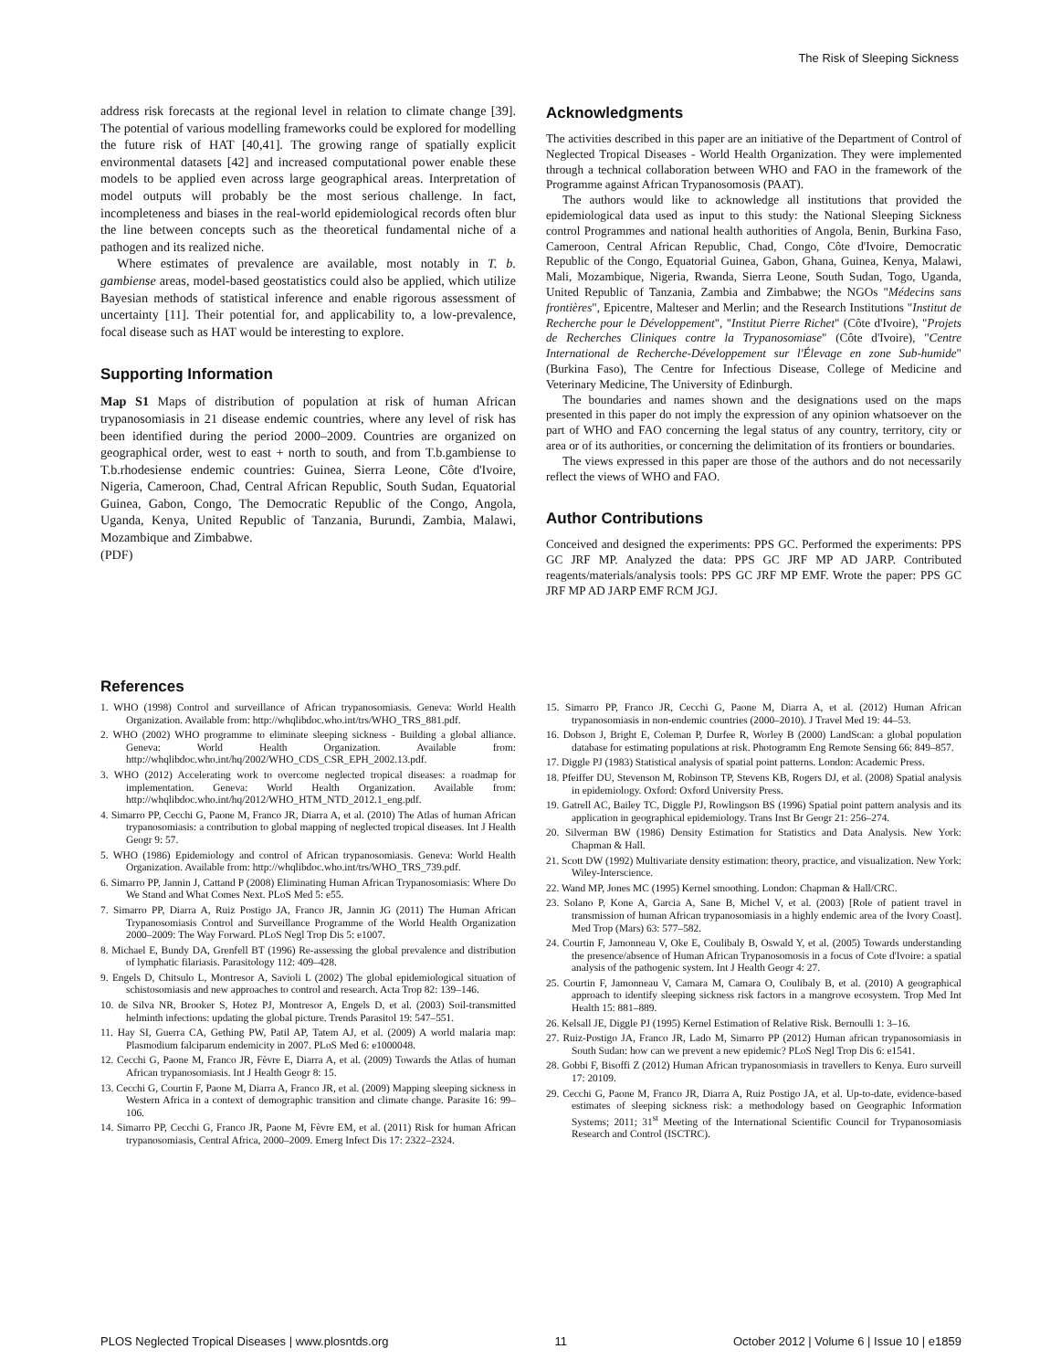The Risk of Sleeping Sickness
address risk forecasts at the regional level in relation to climate change [39]. The potential of various modelling frameworks could be explored for modelling the future risk of HAT [40,41]. The growing range of spatially explicit environmental datasets [42] and increased computational power enable these models to be applied even across large geographical areas. Interpretation of model outputs will probably be the most serious challenge. In fact, incompleteness and biases in the real-world epidemiological records often blur the line between concepts such as the theoretical fundamental niche of a pathogen and its realized niche.
Where estimates of prevalence are available, most notably in T. b. gambiense areas, model-based geostatistics could also be applied, which utilize Bayesian methods of statistical inference and enable rigorous assessment of uncertainty [11]. Their potential for, and applicability to, a low-prevalence, focal disease such as HAT would be interesting to explore.
Supporting Information
Map S1 Maps of distribution of population at risk of human African trypanosomiasis in 21 disease endemic countries, where any level of risk has been identified during the period 2000–2009. Countries are organized on geographical order, west to east + north to south, and from T.b.gambiense to T.b.rhodesiense endemic countries: Guinea, Sierra Leone, Côte d'Ivoire, Nigeria, Cameroon, Chad, Central African Republic, South Sudan, Equatorial Guinea, Gabon, Congo, The Democratic Republic of the Congo, Angola, Uganda, Kenya, United Republic of Tanzania, Burundi, Zambia, Malawi, Mozambique and Zimbabwe.
(PDF)
Acknowledgments
The activities described in this paper are an initiative of the Department of Control of Neglected Tropical Diseases - World Health Organization. They were implemented through a technical collaboration between WHO and FAO in the framework of the Programme against African Trypanosomosis (PAAT).
The authors would like to acknowledge all institutions that provided the epidemiological data used as input to this study: the National Sleeping Sickness control Programmes and national health authorities of Angola, Benin, Burkina Faso, Cameroon, Central African Republic, Chad, Congo, Côte d'Ivoire, Democratic Republic of the Congo, Equatorial Guinea, Gabon, Ghana, Guinea, Kenya, Malawi, Mali, Mozambique, Nigeria, Rwanda, Sierra Leone, South Sudan, Togo, Uganda, United Republic of Tanzania, Zambia and Zimbabwe; the NGOs "Médecins sans frontières", Epicentre, Malteser and Merlin; and the Research Institutions "Institut de Recherche pour le Développement", "Institut Pierre Richet" (Côte d'Ivoire), "Projets de Recherches Cliniques contre la Trypanosomiase" (Côte d'Ivoire), "Centre International de Recherche-Développement sur l'Élevage en zone Sub-humide" (Burkina Faso), The Centre for Infectious Disease, College of Medicine and Veterinary Medicine, The University of Edinburgh.
The boundaries and names shown and the designations used on the maps presented in this paper do not imply the expression of any opinion whatsoever on the part of WHO and FAO concerning the legal status of any country, territory, city or area or of its authorities, or concerning the delimitation of its frontiers or boundaries.
The views expressed in this paper are those of the authors and do not necessarily reflect the views of WHO and FAO.
Author Contributions
Conceived and designed the experiments: PPS GC. Performed the experiments: PPS GC JRF MP. Analyzed the data: PPS GC JRF MP AD JARP. Contributed reagents/materials/analysis tools: PPS GC JRF MP EMF. Wrote the paper: PPS GC JRF MP AD JARP EMF RCM JGJ.
References
1. WHO (1998) Control and surveillance of African trypanosomiasis. Geneva: World Health Organization. Available from: http://whqlibdoc.who.int/trs/WHO_TRS_881.pdf.
2. WHO (2002) WHO programme to eliminate sleeping sickness - Building a global alliance. Geneva: World Health Organization. Available from: http://whqlibdoc.who.int/hq/2002/WHO_CDS_CSR_EPH_2002.13.pdf.
3. WHO (2012) Accelerating work to overcome neglected tropical diseases: a roadmap for implementation. Geneva: World Health Organization. Available from: http://whqlibdoc.who.int/hq/2012/WHO_HTM_NTD_2012.1_eng.pdf.
4. Simarro PP, Cecchi G, Paone M, Franco JR, Diarra A, et al. (2010) The Atlas of human African trypanosomiasis: a contribution to global mapping of neglected tropical diseases. Int J Health Geogr 9: 57.
5. WHO (1986) Epidemiology and control of African trypanosomiasis. Geneva: World Health Organization. Available from: http://whqlibdoc.who.int/trs/WHO_TRS_739.pdf.
6. Simarro PP, Jannin J, Cattand P (2008) Eliminating Human African Trypanosomiasis: Where Do We Stand and What Comes Next. PLoS Med 5: e55.
7. Simarro PP, Diarra A, Ruiz Postigo JA, Franco JR, Jannin JG (2011) The Human African Trypanosomiasis Control and Surveillance Programme of the World Health Organization 2000–2009: The Way Forward. PLoS Negl Trop Dis 5: e1007.
8. Michael E, Bundy DA, Grenfell BT (1996) Re-assessing the global prevalence and distribution of lymphatic filariasis. Parasitology 112: 409–428.
9. Engels D, Chitsulo L, Montresor A, Savioli L (2002) The global epidemiological situation of schistosomiasis and new approaches to control and research. Acta Trop 82: 139–146.
10. de Silva NR, Brooker S, Hotez PJ, Montresor A, Engels D, et al. (2003) Soil-transmitted helminth infections: updating the global picture. Trends Parasitol 19: 547–551.
11. Hay SI, Guerra CA, Gething PW, Patil AP, Tatem AJ, et al. (2009) A world malaria map: Plasmodium falciparum endemicity in 2007. PLoS Med 6: e1000048.
12. Cecchi G, Paone M, Franco JR, Fèvre E, Diarra A, et al. (2009) Towards the Atlas of human African trypanosomiasis. Int J Health Geogr 8: 15.
13. Cecchi G, Courtin F, Paone M, Diarra A, Franco JR, et al. (2009) Mapping sleeping sickness in Western Africa in a context of demographic transition and climate change. Parasite 16: 99–106.
14. Simarro PP, Cecchi G, Franco JR, Paone M, Fèvre EM, et al. (2011) Risk for human African trypanosomiasis, Central Africa, 2000–2009. Emerg Infect Dis 17: 2322–2324.
15. Simarro PP, Franco JR, Cecchi G, Paone M, Diarra A, et al. (2012) Human African trypanosomiasis in non-endemic countries (2000–2010). J Travel Med 19: 44–53.
16. Dobson J, Bright E, Coleman P, Durfee R, Worley B (2000) LandScan: a global population database for estimating populations at risk. Photogramm Eng Remote Sensing 66: 849–857.
17. Diggle PJ (1983) Statistical analysis of spatial point patterns. London: Academic Press.
18. Pfeiffer DU, Stevenson M, Robinson TP, Stevens KB, Rogers DJ, et al. (2008) Spatial analysis in epidemiology. Oxford: Oxford University Press.
19. Gatrell AC, Bailey TC, Diggle PJ, Rowlingson BS (1996) Spatial point pattern analysis and its application in geographical epidemiology. Trans Inst Br Geogr 21: 256–274.
20. Silverman BW (1986) Density Estimation for Statistics and Data Analysis. New York: Chapman & Hall.
21. Scott DW (1992) Multivariate density estimation: theory, practice, and visualization. New York: Wiley-Interscience.
22. Wand MP, Jones MC (1995) Kernel smoothing. London: Chapman & Hall/CRC.
23. Solano P, Kone A, Garcia A, Sane B, Michel V, et al. (2003) [Role of patient travel in transmission of human African trypanosomiasis in a highly endemic area of the Ivory Coast]. Med Trop (Mars) 63: 577–582.
24. Courtin F, Jamonneau V, Oke E, Coulibaly B, Oswald Y, et al. (2005) Towards understanding the presence/absence of Human African Trypanosomosis in a focus of Cote d'Ivoire: a spatial analysis of the pathogenic system. Int J Health Geogr 4: 27.
25. Courtin F, Jamonneau V, Camara M, Camara O, Coulibaly B, et al. (2010) A geographical approach to identify sleeping sickness risk factors in a mangrove ecosystem. Trop Med Int Health 15: 881–889.
26. Kelsall JE, Diggle PJ (1995) Kernel Estimation of Relative Risk. Bernoulli 1: 3–16.
27. Ruiz-Postigo JA, Franco JR, Lado M, Simarro PP (2012) Human african trypanosomiasis in South Sudan: how can we prevent a new epidemic? PLoS Negl Trop Dis 6: e1541.
28. Gobbi F, Bisoffi Z (2012) Human African trypanosomiasis in travellers to Kenya. Euro surveill 17: 20109.
29. Cecchi G, Paone M, Franco JR, Diarra A, Ruiz Postigo JA, et al. Up-to-date, evidence-based estimates of sleeping sickness risk: a methodology based on Geographic Information Systems; 2011; 31<sup>st</sup> Meeting of the International Scientific Council for Trypanosomiasis Research and Control (ISCTRC).
PLOS Neglected Tropical Diseases | www.plosntds.org 11 October 2012 | Volume 6 | Issue 10 | e1859